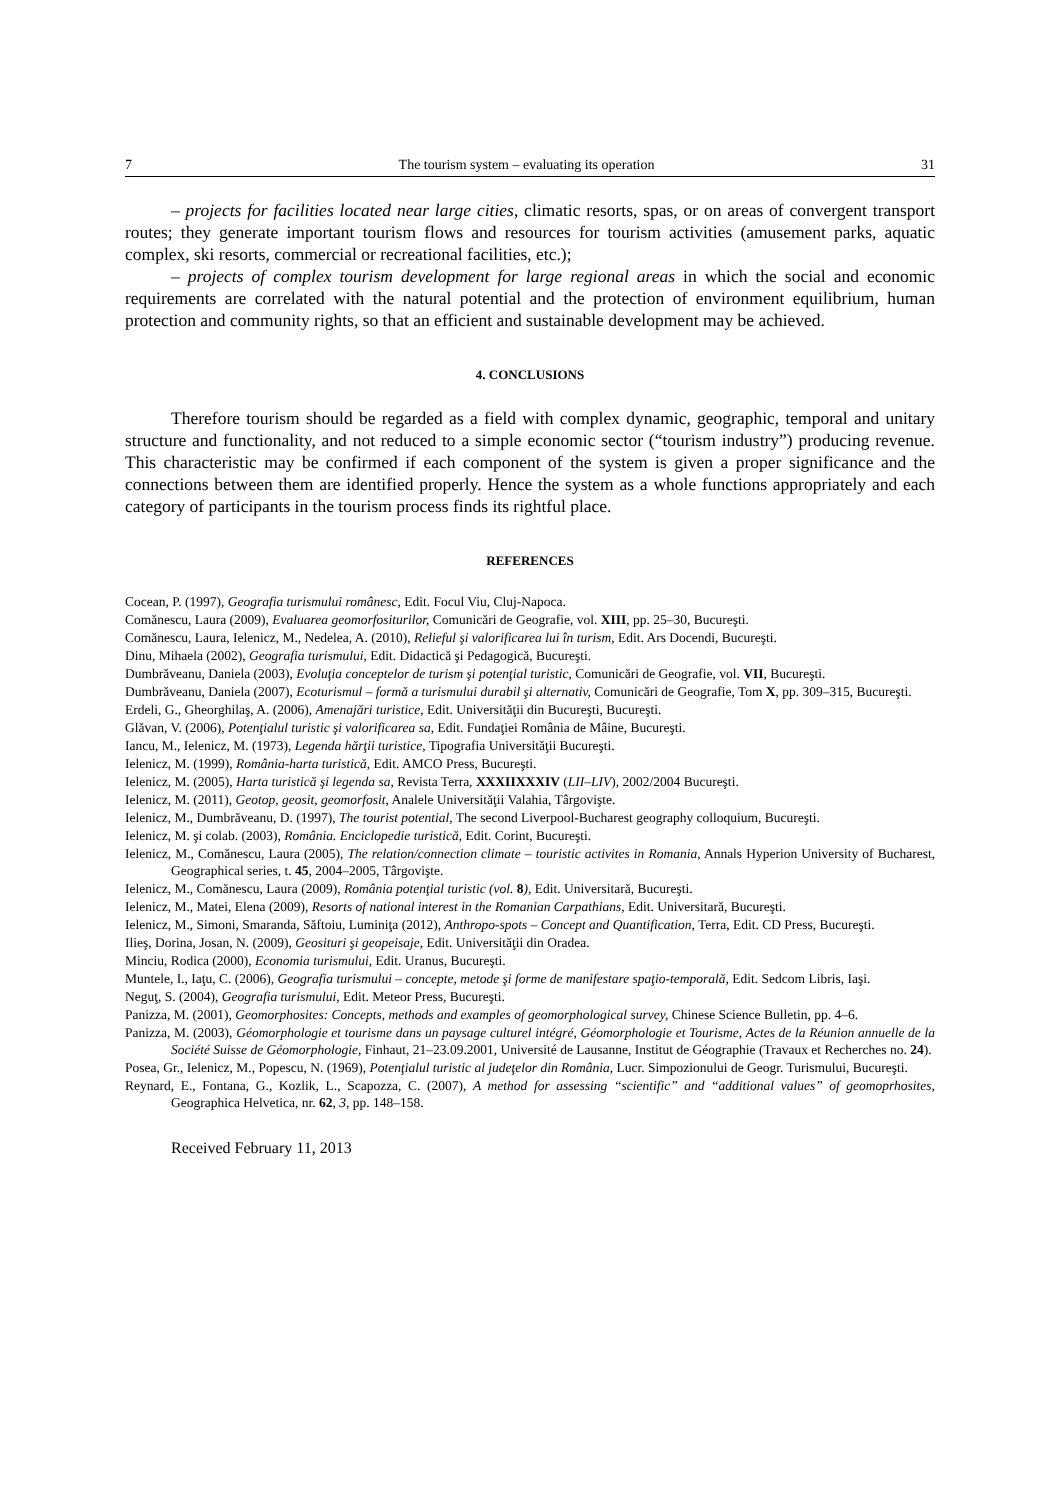7 The tourism system – evaluating its operation 31
– projects for facilities located near large cities, climatic resorts, spas, or on areas of convergent transport routes; they generate important tourism flows and resources for tourism activities (amusement parks, aquatic complex, ski resorts, commercial or recreational facilities, etc.);
– projects of complex tourism development for large regional areas in which the social and economic requirements are correlated with the natural potential and the protection of environment equilibrium, human protection and community rights, so that an efficient and sustainable development may be achieved.
4. CONCLUSIONS
Therefore tourism should be regarded as a field with complex dynamic, geographic, temporal and unitary structure and functionality, and not reduced to a simple economic sector (“tourism industry”) producing revenue. This characteristic may be confirmed if each component of the system is given a proper significance and the connections between them are identified properly. Hence the system as a whole functions appropriately and each category of participants in the tourism process finds its rightful place.
REFERENCES
Cocean, P. (1997), Geografia turismului românesc, Edit. Focul Viu, Cluj-Napoca.
Comănescu, Laura (2009), Evaluarea geomorfositurilor, Comunicări de Geografie, vol. XIII, pp. 25–30, Bucureşti.
Comănescu, Laura, Ielenicz, M., Nedelea, A. (2010), Relieful şi valorificarea lui în turism, Edit. Ars Docendi, Bucureşti.
Dinu, Mihaela (2002), Geografia turismului, Edit. Didactică şi Pedagogică, Bucureşti.
Dumbrăveanu, Daniela (2003), Evoluţia conceptelor de turism şi potenţial turistic, Comunicări de Geografie, vol. VII, Bucureşti.
Dumbrăveanu, Daniela (2007), Ecoturismul – formă a turismului durabil şi alternativ, Comunicări de Geografie, Tom X, pp. 309–315, Bucureşti.
Erdeli, G., Gheorghilaş, A. (2006), Amenajări turistice, Edit. Universităţii din Bucureşti, Bucureşti.
Glăvan, V. (2006), Potenţialul turistic şi valorificarea sa, Edit. Fundaţiei România de Mâine, Bucureşti.
Iancu, M., Ielenicz, M. (1973), Legenda hărţii turistice, Tipografia Universităţii Bucureşti.
Ielenicz, M. (1999), România-harta turistică, Edit. AMCO Press, Bucureşti.
Ielenicz, M. (2005), Harta turistică şi legenda sa, Revista Terra, XXXIIXXXIV (LII–LIV), 2002/2004 Bucureşti.
Ielenicz, M. (2011), Geotop, geosit, geomorfosit, Analele Universităţii Valahia, Târgovişte.
Ielenicz, M., Dumbrăveanu, D. (1997), The tourist potential, The second Liverpool-Bucharest geography colloquium, Bucureşti.
Ielenicz, M. şi colab. (2003), România. Enciclopedie turistică, Edit. Corint, Bucureşti.
Ielenicz, M., Comănescu, Laura (2005), The relation/connection climate – touristic activites in Romania, Annals Hyperion University of Bucharest, Geographical series, t. 45, 2004–2005, Târgovişte.
Ielenicz, M., Comănescu, Laura (2009), România potenţial turistic (vol. 8), Edit. Universitară, Bucureşti.
Ielenicz, M., Matei, Elena (2009), Resorts of national interest in the Romanian Carpathians, Edit. Universitară, Bucureşti.
Ielenicz, M., Simoni, Smaranda, Săftoiu, Luminiţa (2012), Anthropo-spots – Concept and Quantification, Terra, Edit. CD Press, Bucureşti.
Ilieş, Dorina, Josan, N. (2009), Geosituri şi geopeisaje, Edit. Universităţii din Oradea.
Minciu, Rodica (2000), Economia turismului, Edit. Uranus, Bucureşti.
Muntele, I., Iaţu, C. (2006), Geografia turismului – concepte, metode şi forme de manifestare spaţio-temporală, Edit. Sedcom Libris, Iaşi.
Neguţ, S. (2004), Geografia turismului, Edit. Meteor Press, Bucureşti.
Panizza, M. (2001), Geomorphosites: Concepts, methods and examples of geomorphological survey, Chinese Science Bulletin, pp. 4–6.
Panizza, M. (2003), Géomorphologie et tourisme dans un paysage culturel intégré, Géomorphologie et Tourisme, Actes de la Réunion annuelle de la Société Suisse de Géomorphologie, Finhaut, 21–23.09.2001, Université de Lausanne, Institut de Géographie (Travaux et Recherches no. 24).
Posea, Gr., Ielenicz, M., Popescu, N. (1969), Potenţialul turistic al judeţelor din România, Lucr. Simpozionului de Geogr. Turismului, Bucureşti.
Reynard, E., Fontana, G., Kozlik, L., Scapozza, C. (2007), A method for assessing “scientific” and “additional values” of geomoprhosites, Geographica Helvetica, nr. 62, 3, pp. 148–158.
Received February 11, 2013